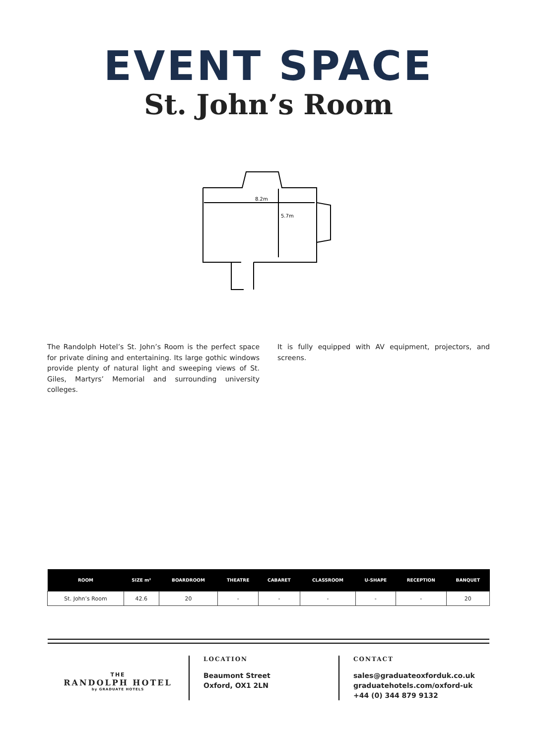EVENT SPACE
St. John’s Room
8.2m
5.7m
The Randolph Hotel’s St. John’s Room is the perfect space for private dining and entertaining. Its large gothic windows provide plenty of natural light and sweeping views of St. Giles, Martyrs’ Memorial and surrounding university colleges.
It is fully equipped with AV equipment, projectors, and screens.
| ROOM | SIZE m² | BOARDROOM | THEATRE | CABARET | CLASSROOM | U-SHAPE | RECEPTION | BANQUET |
| --- | --- | --- | --- | --- | --- | --- | --- | --- |
| St. John’s Room | 42.6 | 20 | - | - | - | - | - | 20 |
THE
RANDOLPH HOTEL
by GRADUATE HOTELS
LOCATION
Beaumont Street
Oxford, OX1 2LN
CONTACT
sales@graduateoxforduk.co.uk
graduatehotels.com/oxford-uk
+44 (0) 344 879 9132